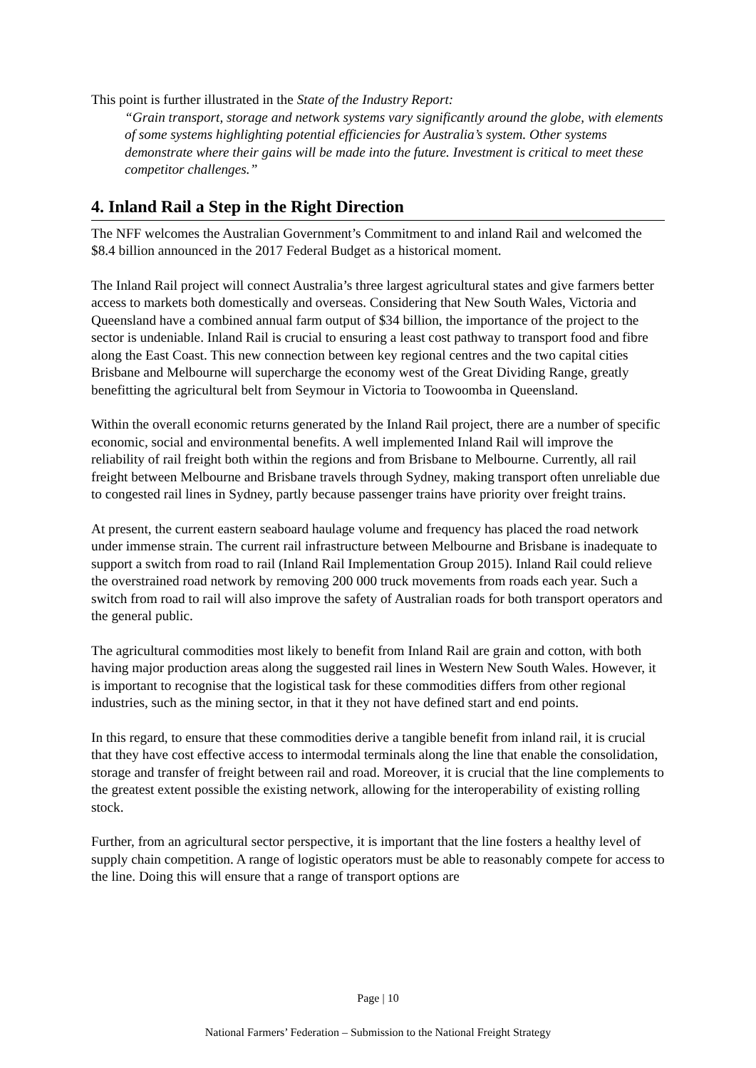This point is further illustrated in the State of the Industry Report:
“Grain transport, storage and network systems vary significantly around the globe, with elements of some systems highlighting potential efficiencies for Australia’s system. Other systems demonstrate where their gains will be made into the future. Investment is critical to meet these competitor challenges.”
4. Inland Rail a Step in the Right Direction
The NFF welcomes the Australian Government’s Commitment to and inland Rail and welcomed the $8.4 billion announced in the 2017 Federal Budget as a historical moment.
The Inland Rail project will connect Australia’s three largest agricultural states and give farmers better access to markets both domestically and overseas. Considering that New South Wales, Victoria and Queensland have a combined annual farm output of $34 billion, the importance of the project to the sector is undeniable. Inland Rail is crucial to ensuring a least cost pathway to transport food and fibre along the East Coast. This new connection between key regional centres and the two capital cities Brisbane and Melbourne will supercharge the economy west of the Great Dividing Range, greatly benefitting the agricultural belt from Seymour in Victoria to Toowoomba in Queensland.
Within the overall economic returns generated by the Inland Rail project, there are a number of specific economic, social and environmental benefits. A well implemented Inland Rail will improve the reliability of rail freight both within the regions and from Brisbane to Melbourne. Currently, all rail freight between Melbourne and Brisbane travels through Sydney, making transport often unreliable due to congested rail lines in Sydney, partly because passenger trains have priority over freight trains.
At present, the current eastern seaboard haulage volume and frequency has placed the road network under immense strain. The current rail infrastructure between Melbourne and Brisbane is inadequate to support a switch from road to rail (Inland Rail Implementation Group 2015). Inland Rail could relieve the overstrained road network by removing 200 000 truck movements from roads each year. Such a switch from road to rail will also improve the safety of Australian roads for both transport operators and the general public.
The agricultural commodities most likely to benefit from Inland Rail are grain and cotton, with both having major production areas along the suggested rail lines in Western New South Wales. However, it is important to recognise that the logistical task for these commodities differs from other regional industries, such as the mining sector, in that it they not have defined start and end points.
In this regard, to ensure that these commodities derive a tangible benefit from inland rail, it is crucial that they have cost effective access to intermodal terminals along the line that enable the consolidation, storage and transfer of freight between rail and road. Moreover, it is crucial that the line complements to the greatest extent possible the existing network, allowing for the interoperability of existing rolling stock.
Further, from an agricultural sector perspective, it is important that the line fosters a healthy level of supply chain competition. A range of logistic operators must be able to reasonably compete for access to the line. Doing this will ensure that a range of transport options are
Page | 10
National Farmers’ Federation – Submission to the National Freight Strategy